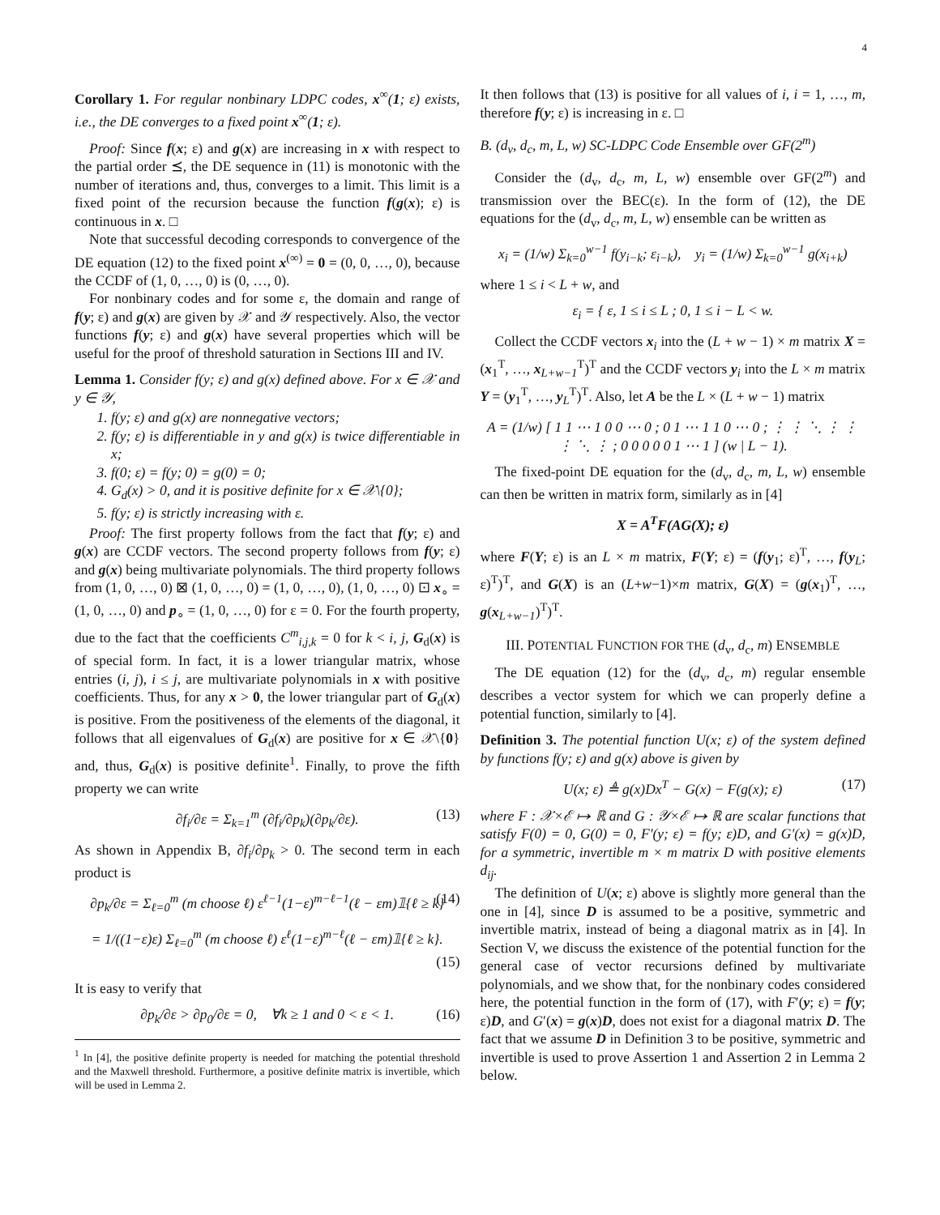4
Corollary 1. For regular nonbinary LDPC codes, x<sup>∞</sup>(1; ε) exists, i.e., the DE converges to a fixed point x<sup>∞</sup>(1; ε).
Proof: Since f(x; ε) and g(x) are increasing in x with respect to the partial order ⪯, the DE sequence in (11) is monotonic with the number of iterations and, thus, converges to a limit. This limit is a fixed point of the recursion because the function f(g(x); ε) is continuous in x. □
Note that successful decoding corresponds to convergence of the DE equation (12) to the fixed point x<sup>(∞)</sup> = 0 = (0, 0, …, 0), because the CCDF of (1, 0, …, 0) is (0, …, 0).
For nonbinary codes and for some ε, the domain and range of f(y; ε) and g(x) are given by 𝒳 and 𝒴 respectively. Also, the vector functions f(y; ε) and g(x) have several properties which will be useful for the proof of threshold saturation in Sections III and IV.
Lemma 1. Consider f(y; ε) and g(x) defined above. For x ∈ 𝒳 and y ∈ 𝒴,
1. f(y; ε) and g(x) are nonnegative vectors;
2. f(y; ε) is differentiable in y and g(x) is twice differentiable in x;
3. f(0; ε) = f(y; 0) = g(0) = 0;
4. G<sub>d</sub>(x) > 0, and it is positive definite for x ∈ 𝒳\{0};
5. f(y; ε) is strictly increasing with ε.
Proof: The first property follows from the fact that f(y; ε) and g(x) are CCDF vectors. The second property follows from f(y; ε) and g(x) being multivariate polynomials. The third property follows from (1, 0, …, 0) ⊠ (1, 0, …, 0) = (1, 0, …, 0), (1, 0, …, 0) ⊡ x<sub>∘</sub> = (1, 0, …, 0) and p<sub>∘</sub> = (1, 0, …, 0) for ε = 0. For the fourth property, due to the fact that the coefficients C<sup>m</sup><sub>i,j,k</sub> = 0 for k < i, j, G<sub>d</sub>(x) is of special form. In fact, it is a lower triangular matrix, whose entries (i, j), i ≤ j, are multivariate polynomials in x with positive coefficients. Thus, for any x > 0, the lower triangular part of G<sub>d</sub>(x) is positive. From the positiveness of the elements of the diagonal, it follows that all eigenvalues of G<sub>d</sub>(x) are positive for x ∈ 𝒳\{0} and, thus, G<sub>d</sub>(x) is positive definite<sup>1</sup>. Finally, to prove the fifth property we can write
∂f<sub>i</sub>/∂ε = Σ<sub>k=1</sub><sup>m</sup> (∂f<sub>i</sub>/∂p<sub>k</sub>)(∂p<sub>k</sub>/∂ε). (13)
As shown in Appendix B, ∂f<sub>i</sub>/∂p<sub>k</sub> > 0. The second term in each product is
∂p<sub>k</sub>/∂ε = Σ<sub>ℓ=0</sub><sup>m</sup> (m choose ℓ) ε<sup>ℓ−1</sup>(1−ε)<sup>m−ℓ−1</sup>(ℓ − εm)𝟙{ℓ ≥ k} (14)
= 1/((1−ε)ε) Σ<sub>ℓ=0</sub><sup>m</sup> (m choose ℓ) ε<sup>ℓ</sup>(1−ε)<sup>m−ℓ</sup>(ℓ − εm)𝟙{ℓ ≥ k}.
(15)
It is easy to verify that
∂p<sub>k</sub>/∂ε > ∂p<sub>0</sub>/∂ε = 0, ∀k ≥ 1 and 0 < ε < 1. (16)
<sup>1</sup> In [4], the positive definite property is needed for matching the potential threshold and the Maxwell threshold. Furthermore, a positive definite matrix is invertible, which will be used in Lemma 2.
It then follows that (13) is positive for all values of i, i = 1, …, m, therefore f(y; ε) is increasing in ε. □
B. (d<sub>v</sub>, d<sub>c</sub>, m, L, w) SC-LDPC Code Ensemble over GF(2<sup>m</sup>)
Consider the (d<sub>v</sub>, d<sub>c</sub>, m, L, w) ensemble over GF(2<sup>m</sup>) and transmission over the BEC(ε). In the form of (12), the DE equations for the (d<sub>v</sub>, d<sub>c</sub>, m, L, w) ensemble can be written as
x<sub>i</sub> = (1/w) Σ<sub>k=0</sub><sup>w−1</sup> f(y<sub>i−k</sub>; ε<sub>i−k</sub>), y<sub>i</sub> = (1/w) Σ<sub>k=0</sub><sup>w−1</sup> g(x<sub>i+k</sub>)
where 1 ≤ i < L + w, and
ε<sub>i</sub> = { ε, 1 ≤ i ≤ L ; 0, 1 ≤ i − L < w.
Collect the CCDF vectors x<sub>i</sub> into the (L + w − 1) × m matrix X = (x<sub>1</sub><sup>T</sup>, …, x<sub>L+w−1</sub><sup>T</sup>)<sup>T</sup> and the CCDF vectors y<sub>i</sub> into the L × m matrix Y = (y<sub>1</sub><sup>T</sup>, …, y<sub>L</sub><sup>T</sup>)<sup>T</sup>. Also, let A be the L × (L + w − 1) matrix
A = (1/w) [ 1 1 ⋯ 1 0 0 ⋯ 0 ; 0 1 ⋯ 1 1 0 ⋯ 0 ; ⋮ ⋮ ⋱ ⋮ ⋮ ⋮ ⋱ ⋮ ; 0 0 0 0 0 1 ⋯ 1 ] (w | L − 1).
The fixed-point DE equation for the (d<sub>v</sub>, d<sub>c</sub>, m, L, w) ensemble can then be written in matrix form, similarly as in [4]
X = A<sup>T</sup>F(AG(X); ε)
where F(Y; ε) is an L × m matrix, F(Y; ε) = (f(y<sub>1</sub>; ε)<sup>T</sup>, …, f(y<sub>L</sub>; ε)<sup>T</sup>)<sup>T</sup>, and G(X) is an (L+w−1)×m matrix, G(X) = (g(x<sub>1</sub>)<sup>T</sup>, …, g(x<sub>L+w−1</sub>)<sup>T</sup>)<sup>T</sup>.
III. POTENTIAL FUNCTION FOR THE (d<sub>v</sub>, d<sub>c</sub>, m) ENSEMBLE
The DE equation (12) for the (d<sub>v</sub>, d<sub>c</sub>, m) regular ensemble describes a vector system for which we can properly define a potential function, similarly to [4].
Definition 3. The potential function U(x; ε) of the system defined by functions f(y; ε) and g(x) above is given by
U(x; ε) ≜ g(x)Dx<sup>T</sup> − G(x) − F(g(x); ε) (17)
where F : 𝒳×ℰ ↦ ℝ and G : 𝒴×ℰ ↦ ℝ are scalar functions that satisfy F(0) = 0, G(0) = 0, F′(y; ε) = f(y; ε)D, and G′(x) = g(x)D, for a symmetric, invertible m × m matrix D with positive elements d<sub>ij</sub>.
The definition of U(x; ε) above is slightly more general than the one in [4], since D is assumed to be a positive, symmetric and invertible matrix, instead of being a diagonal matrix as in [4]. In Section V, we discuss the existence of the potential function for the general case of vector recursions defined by multivariate polynomials, and we show that, for the nonbinary codes considered here, the potential function in the form of (17), with F′(y; ε) = f(y; ε)D, and G′(x) = g(x)D, does not exist for a diagonal matrix D. The fact that we assume D in Definition 3 to be positive, symmetric and invertible is used to prove Assertion 1 and Assertion 2 in Lemma 2 below.